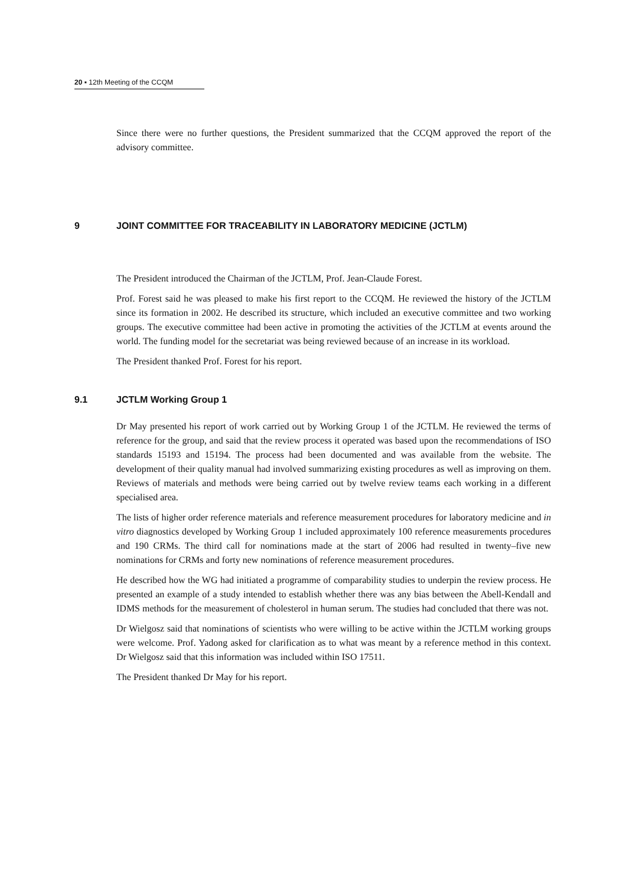20 ▪ 12th Meeting of the CCQM
Since there were no further questions, the President summarized that the CCQM approved the report of the advisory committee.
9 JOINT COMMITTEE FOR TRACEABILITY IN LABORATORY MEDICINE (JCTLM)
The President introduced the Chairman of the JCTLM, Prof. Jean-Claude Forest.
Prof. Forest said he was pleased to make his first report to the CCQM. He reviewed the history of the JCTLM since its formation in 2002. He described its structure, which included an executive committee and two working groups. The executive committee had been active in promoting the activities of the JCTLM at events around the world. The funding model for the secretariat was being reviewed because of an increase in its workload.
The President thanked Prof. Forest for his report.
9.1 JCTLM Working Group 1
Dr May presented his report of work carried out by Working Group 1 of the JCTLM. He reviewed the terms of reference for the group, and said that the review process it operated was based upon the recommendations of ISO standards 15193 and 15194. The process had been documented and was available from the website. The development of their quality manual had involved summarizing existing procedures as well as improving on them. Reviews of materials and methods were being carried out by twelve review teams each working in a different specialised area.
The lists of higher order reference materials and reference measurement procedures for laboratory medicine and in vitro diagnostics developed by Working Group 1 included approximately 100 reference measurements procedures and 190 CRMs. The third call for nominations made at the start of 2006 had resulted in twenty–five new nominations for CRMs and forty new nominations of reference measurement procedures.
He described how the WG had initiated a programme of comparability studies to underpin the review process. He presented an example of a study intended to establish whether there was any bias between the Abell-Kendall and IDMS methods for the measurement of cholesterol in human serum. The studies had concluded that there was not.
Dr Wielgosz said that nominations of scientists who were willing to be active within the JCTLM working groups were welcome. Prof. Yadong asked for clarification as to what was meant by a reference method in this context. Dr Wielgosz said that this information was included within ISO 17511.
The President thanked Dr May for his report.